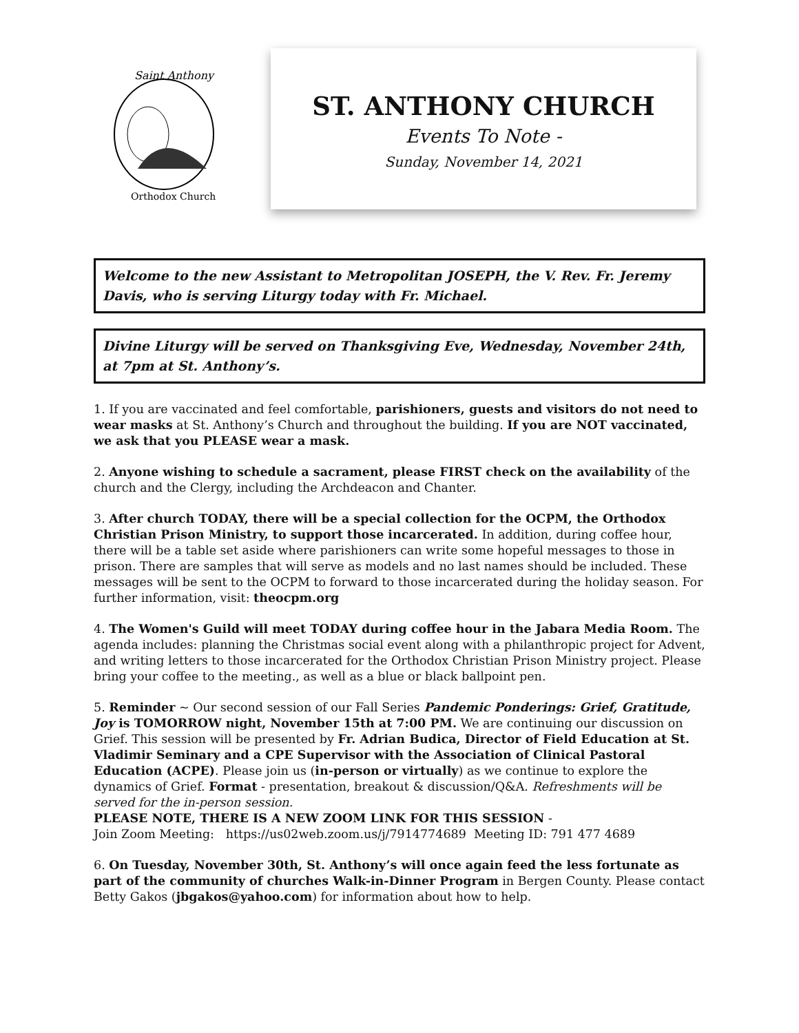Saint Anthony
Orthodox Church
ST. ANTHONY CHURCH
Events To Note -
Sunday, November 14, 2021
Welcome to the new Assistant to Metropolitan JOSEPH, the V. Rev. Fr. Jeremy Davis, who is serving Liturgy today with Fr. Michael.
Divine Liturgy will be served on Thanksgiving Eve, Wednesday, November 24th, at 7pm at St. Anthony’s.
1. If you are vaccinated and feel comfortable, parishioners, guests and visitors do not need to wear masks at St. Anthony’s Church and throughout the building. If you are NOT vaccinated, we ask that you PLEASE wear a mask.
2. Anyone wishing to schedule a sacrament, please FIRST check on the availability of the church and the Clergy, including the Archdeacon and Chanter.
3. After church TODAY, there will be a special collection for the OCPM, the Orthodox Christian Prison Ministry, to support those incarcerated. In addition, during coffee hour, there will be a table set aside where parishioners can write some hopeful messages to those in prison. There are samples that will serve as models and no last names should be included. These messages will be sent to the OCPM to forward to those incarcerated during the holiday season. For further information, visit: theocpm.org
4. The Women's Guild will meet TODAY during coffee hour in the Jabara Media Room. The agenda includes: planning the Christmas social event along with a philanthropic project for Advent, and writing letters to those incarcerated for the Orthodox Christian Prison Ministry project. Please bring your coffee to the meeting., as well as a blue or black ballpoint pen.
5. Reminder ~ Our second session of our Fall Series Pandemic Ponderings: Grief, Gratitude, Joy is TOMORROW night, November 15th at 7:00 PM. We are continuing our discussion on Grief. This session will be presented by Fr. Adrian Budica, Director of Field Education at St. Vladimir Seminary and a CPE Supervisor with the Association of Clinical Pastoral Education (ACPE). Please join us (in-person or virtually) as we continue to explore the dynamics of Grief. Format - presentation, breakout & discussion/Q&A. Refreshments will be served for the in-person session.
PLEASE NOTE, THERE IS A NEW ZOOM LINK FOR THIS SESSION -
Join Zoom Meeting: https://us02web.zoom.us/j/7914774689 Meeting ID: 791 477 4689
6. On Tuesday, November 30th, St. Anthony’s will once again feed the less fortunate as part of the community of churches Walk-in-Dinner Program in Bergen County. Please contact Betty Gakos (jbgakos@yahoo.com) for information about how to help.